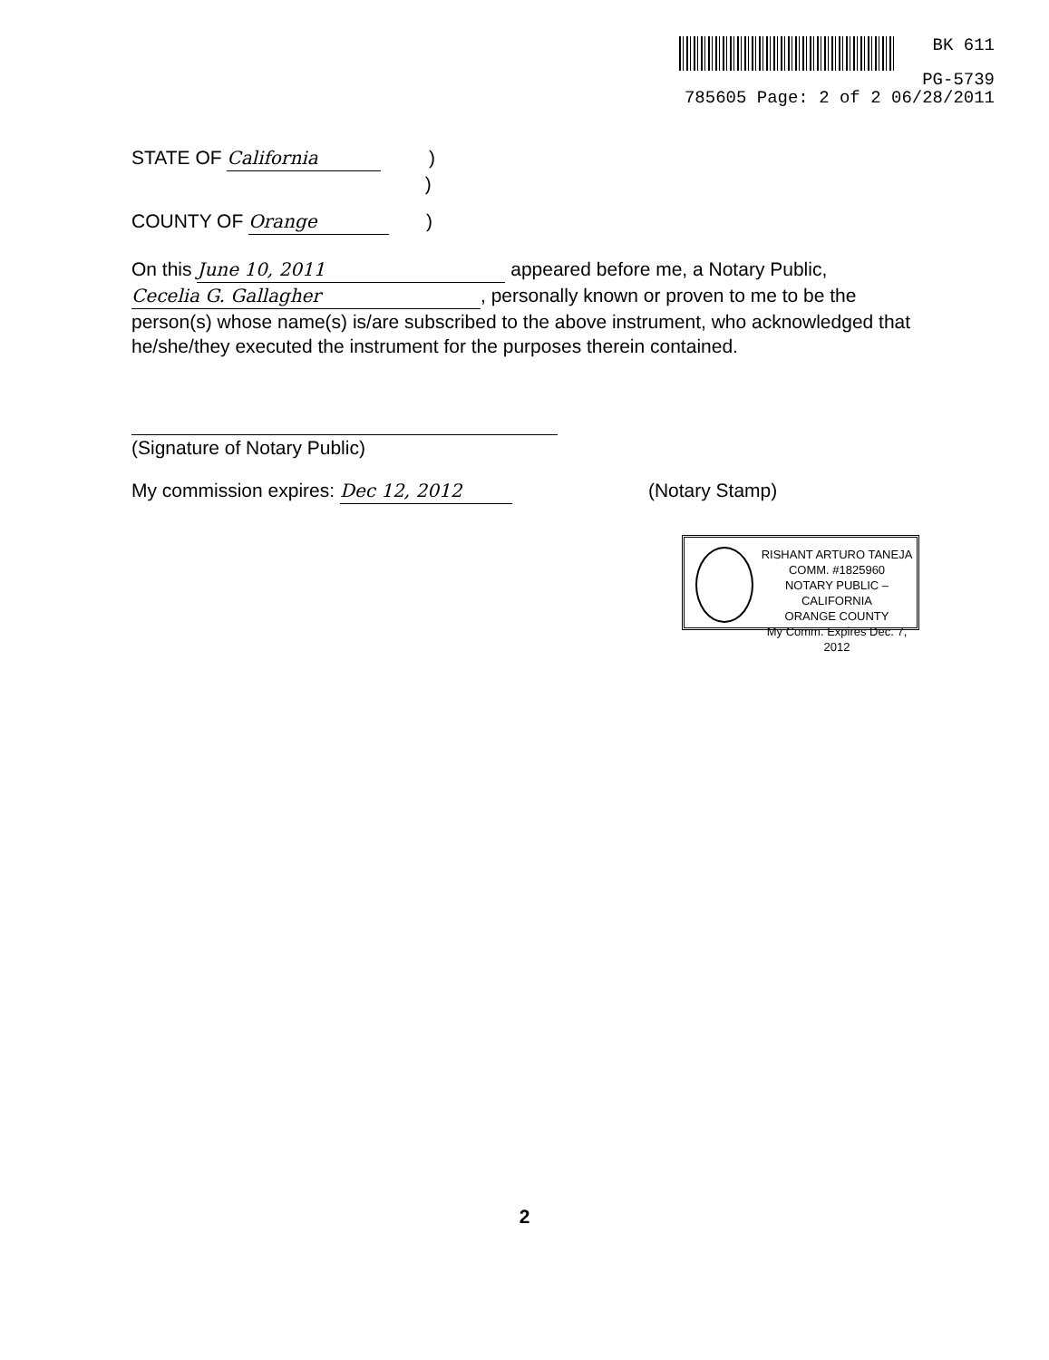BK 611
PG-5739
785605 Page: 2 of 2 06/28/2011
STATE OF California )
)
COUNTY OF Orange )
On this June 10, 2011 appeared before me, a Notary Public, Cecelia G. Gallagher, personally known or proven to me to be the person(s) whose name(s) is/are subscribed to the above instrument, who acknowledged that he/she/they executed the instrument for the purposes therein contained.
(Signature of Notary Public)
My commission expires: Dec 12, 2012 (Notary Stamp)
RISHANT ARTURO TANEJA
COMM. #1825960
NOTARY PUBLIC – CALIFORNIA
ORANGE COUNTY
My Comm. Expires Dec. 7, 2012
2